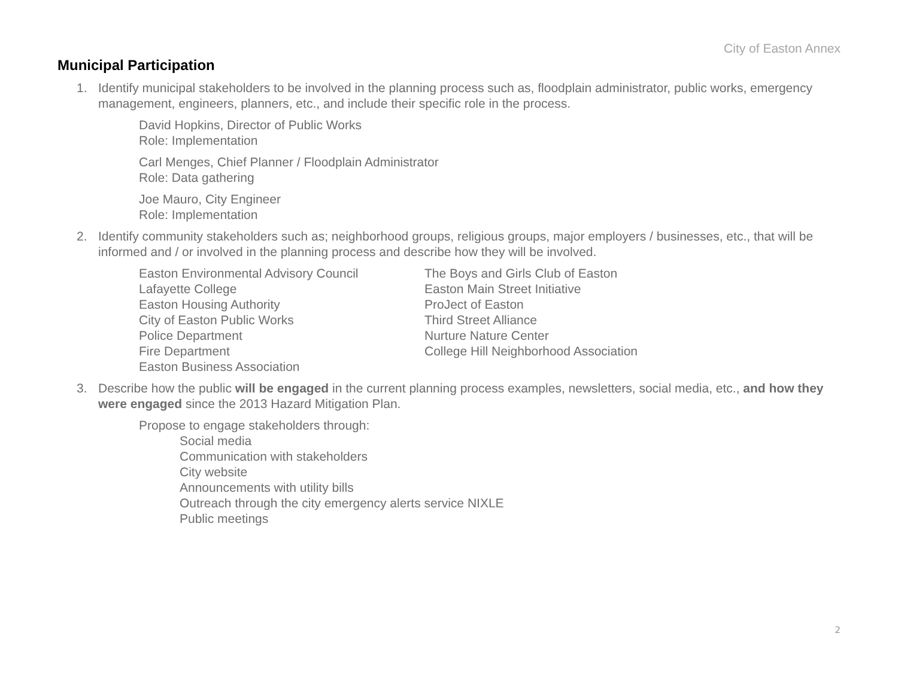City of Easton Annex
Municipal Participation
1. Identify municipal stakeholders to be involved in the planning process such as, floodplain administrator, public works, emergency management, engineers, planners, etc., and include their specific role in the process.
David Hopkins, Director of Public Works
Role: Implementation
Carl Menges, Chief Planner / Floodplain Administrator
Role: Data gathering
Joe Mauro, City Engineer
Role: Implementation
2. Identify community stakeholders such as; neighborhood groups, religious groups, major employers / businesses, etc., that will be informed and / or involved in the planning process and describe how they will be involved.
Easton Environmental Advisory Council
Lafayette College
Easton Housing Authority
City of Easton Public Works
Police Department
Fire Department
Easton Business Association
The Boys and Girls Club of Easton
Easton Main Street Initiative
ProJect of Easton
Third Street Alliance
Nurture Nature Center
College Hill Neighborhood Association
3. Describe how the public will be engaged in the current planning process examples, newsletters, social media, etc., and how they were engaged since the 2013 Hazard Mitigation Plan.
Propose to engage stakeholders through:
Social media
Communication with stakeholders
City website
Announcements with utility bills
Outreach through the city emergency alerts service NIXLE
Public meetings
2